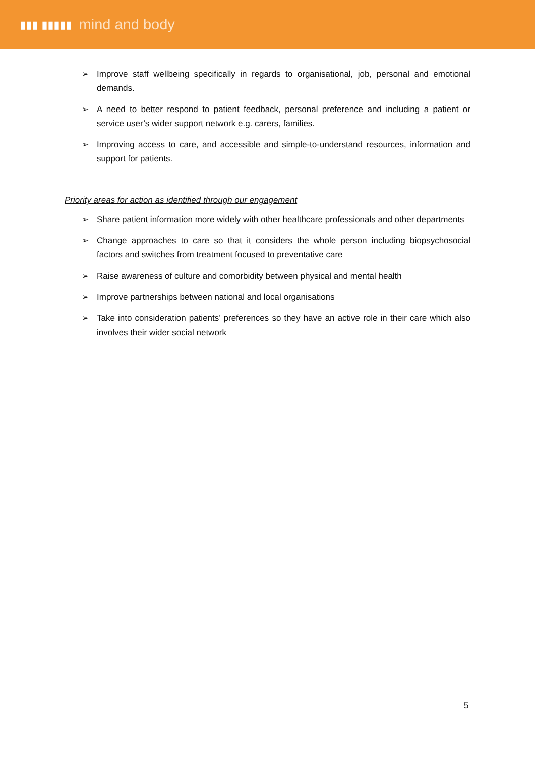▮▮▮ ▮▮▮▮▮ mind and body
➢ Improve staff wellbeing specifically in regards to organisational, job, personal and emotional demands.
➢ A need to better respond to patient feedback, personal preference and including a patient or service user’s wider support network e.g. carers, families.
➢ Improving access to care, and accessible and simple-to-understand resources, information and support for patients.
Priority areas for action as identified through our engagement
➢ Share patient information more widely with other healthcare professionals and other departments
➢ Change approaches to care so that it considers the whole person including biopsychosocial factors and switches from treatment focused to preventative care
➢ Raise awareness of culture and comorbidity between physical and mental health
➢ Improve partnerships between national and local organisations
➢ Take into consideration patients’ preferences so they have an active role in their care which also involves their wider social network
5